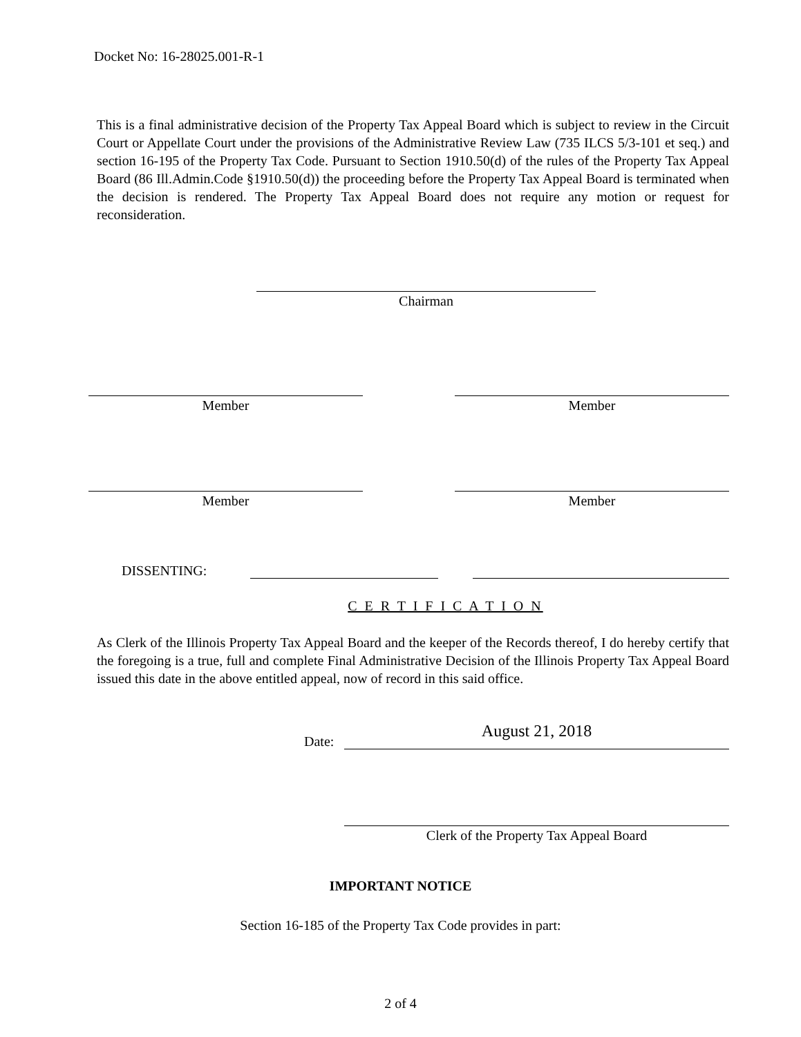Docket No: 16-28025.001-R-1
This is a final administrative decision of the Property Tax Appeal Board which is subject to review in the Circuit Court or Appellate Court under the provisions of the Administrative Review Law (735 ILCS 5/3-101 et seq.) and section 16-195 of the Property Tax Code. Pursuant to Section 1910.50(d) of the rules of the Property Tax Appeal Board (86 Ill.Admin.Code §1910.50(d)) the proceeding before the Property Tax Appeal Board is terminated when the decision is rendered. The Property Tax Appeal Board does not require any motion or request for reconsideration.
Chairman
Member Member
Member Member
DISSENTING:
C E R T I F I C A T I O N
As Clerk of the Illinois Property Tax Appeal Board and the keeper of the Records thereof, I do hereby certify that the foregoing is a true, full and complete Final Administrative Decision of the Illinois Property Tax Appeal Board issued this date in the above entitled appeal, now of record in this said office.
Date: August 21, 2018
Clerk of the Property Tax Appeal Board
IMPORTANT NOTICE
Section 16-185 of the Property Tax Code provides in part:
2 of 4